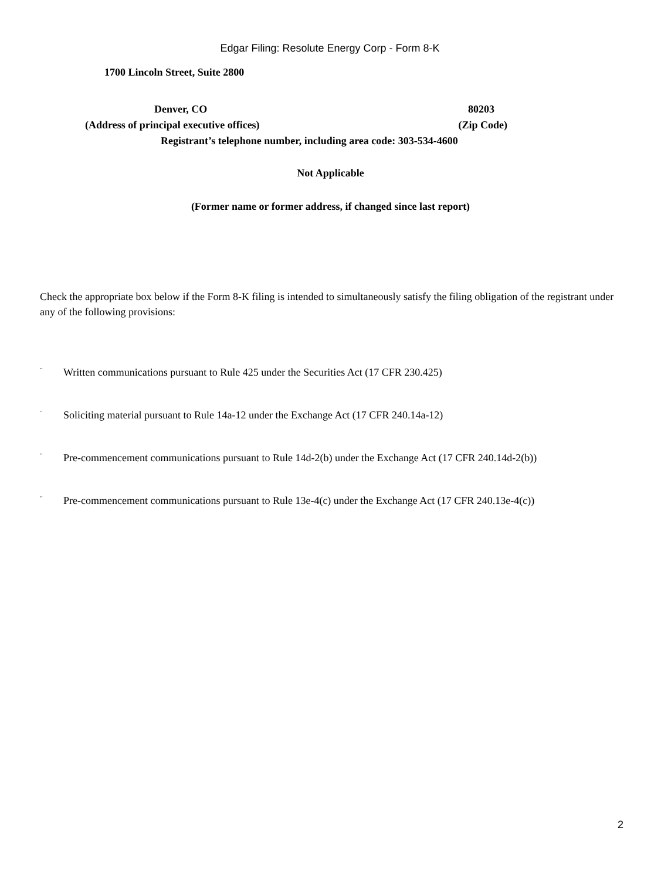Edgar Filing: Resolute Energy Corp - Form 8-K
1700 Lincoln Street, Suite 2800
Denver, CO 80203
(Address of principal executive offices) (Zip Code)
Registrant’s telephone number, including area code: 303-534-4600
Not Applicable
(Former name or former address, if changed since last report)
Check the appropriate box below if the Form 8-K filing is intended to simultaneously satisfy the filing obligation of the registrant under any of the following provisions:
¨ Written communications pursuant to Rule 425 under the Securities Act (17 CFR 230.425)
¨ Soliciting material pursuant to Rule 14a-12 under the Exchange Act (17 CFR 240.14a-12)
¨ Pre-commencement communications pursuant to Rule 14d-2(b) under the Exchange Act (17 CFR 240.14d-2(b))
¨ Pre-commencement communications pursuant to Rule 13e-4(c) under the Exchange Act (17 CFR 240.13e-4(c))
2